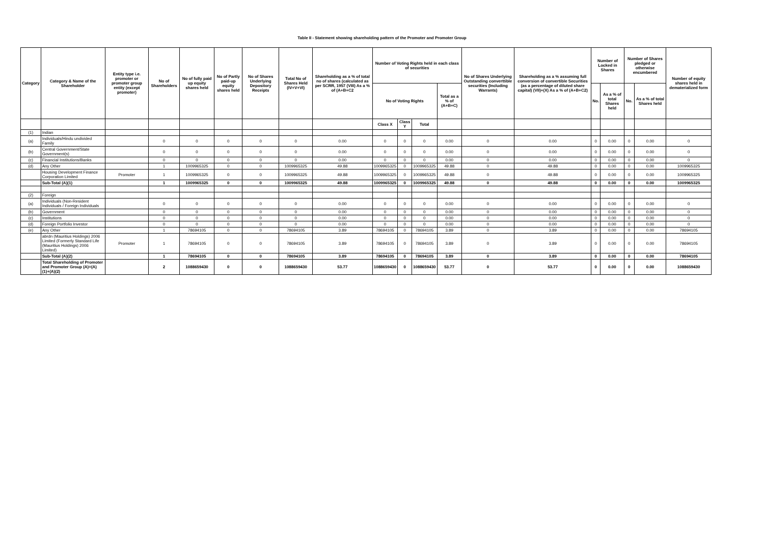Table II - Statement showing shareholding pattern of the Promoter and Promoter Group
| Category | Category & Name of the Shareholder | Entity type i.e. promoter or promoter group entity (except promoter) | No of Shareholders | No of fully paid up equity shares held | No of Partly paid-up equity shares held | No of Shares Underlying Depository Receipts | Total No of Shares Held (IV+V+VI) | Shareholding as a % of total no of shares (calculated as per SCRR, 1957 (VIII) As a % of (A+B+C2 | Number of Voting Rights held in each class of securities | | | | No of Shares Underlying Outstanding converttible securities (Including Warrants) | Shareholding as a % assuming full conversion of convertible Securities (as a percentage of diluted share capital) (VII)+(X) As a % of (A+B+C2) | Number of Locked in Shares | | Number of Shares pledged or otherwise encumbered | | Number of equity shares held in dematerialized form |
| --- | --- | --- | --- | --- | --- | --- | --- | --- | --- | --- | --- | --- | --- | --- | --- | --- | --- | --- | --- |
| | | | | | | | | | No of Voting Rights | | | Total as a % of (A+B+C) | | | No. | As a % of total Shares held | No. | As a % of total Shares held | |
| | | | | | | | | | Class X | Class Y | Total | | | | | | | | |
| (1) | Indian | | | | | | | | | | | | | | | | | | |
| (a) | Individuals/Hindu undivided Family | | 0 | 0 | 0 | 0 | 0 | 0.00 | 0 | 0 | 0 | 0.00 | 0 | 0.00 | 0 | 0.00 | 0 | 0.00 | 0 |
| (b) | Central Government/State Government(s) | | 0 | 0 | 0 | 0 | 0 | 0.00 | 0 | 0 | 0 | 0.00 | 0 | 0.00 | 0 | 0.00 | 0 | 0.00 | 0 |
| (c) | Financial Institutions/Banks | | 0 | 0 | 0 | 0 | 0 | 0.00 | 0 | 0 | 0 | 0.00 | 0 | 0.00 | 0 | 0.00 | 0 | 0.00 | 0 |
| (d) | Any Other | | 1 | 1009965325 | 0 | 0 | 1009965325 | 49.88 | 1009965325 | 0 | 1009965325 | 49.88 | 0 | 49.88 | 0 | 0.00 | 0 | 0.00 | 1009965325 |
| | Housing Development Finance Corporation Limited | Promoter | 1 | 1009965325 | 0 | 0 | 1009965325 | 49.88 | 1009965325 | 0 | 1009965325 | 49.88 | 0 | 49.88 | 0 | 0.00 | 0 | 0.00 | 1009965325 |
| | Sub-Total (A)(1) | | 1 | 1009965325 | 0 | 0 | 1009965325 | 49.88 | 1009965325 | 0 | 1009965325 | 49.88 | 0 | 49.88 | 0 | 0.00 | 0 | 0.00 | 1009965325 |
| (2) | Foreign | | | | | | | | | | | | | | | | | | |
| (a) | Individuals (Non-Resident Individuals / Foreign Individuals | | 0 | 0 | 0 | 0 | 0 | 0.00 | 0 | 0 | 0 | 0.00 | 0 | 0.00 | 0 | 0.00 | 0 | 0.00 | 0 |
| (b) | Government | | 0 | 0 | 0 | 0 | 0 | 0.00 | 0 | 0 | 0 | 0.00 | 0 | 0.00 | 0 | 0.00 | 0 | 0.00 | 0 |
| (c) | Institutions | | 0 | 0 | 0 | 0 | 0 | 0.00 | 0 | 0 | 0 | 0.00 | 0 | 0.00 | 0 | 0.00 | 0 | 0.00 | 0 |
| (d) | Foreign Portfolio Investor | | 0 | 0 | 0 | 0 | 0 | 0.00 | 0 | 0 | 0 | 0.00 | 0 | 0.00 | 0 | 0.00 | 0 | 0.00 | 0 |
| (e) | Any Other | | 1 | 78694105 | 0 | 0 | 78694105 | 3.89 | 78694105 | 0 | 78694105 | 3.89 | 0 | 3.89 | 0 | 0.00 | 0 | 0.00 | 78694105 |
| | abrdn (Mauritius Holdings) 2006 Limited (Formerly Standard Life (Mauritius Holdings) 2006 Limited) | Promoter | 1 | 78694105 | 0 | 0 | 78694105 | 3.89 | 78694105 | 0 | 78694105 | 3.89 | 0 | 3.89 | 0 | 0.00 | 0 | 0.00 | 78694105 |
| | Sub-Total (A)(2) | | 1 | 78694105 | 0 | 0 | 78694105 | 3.89 | 78694105 | 0 | 78694105 | 3.89 | 0 | 3.89 | 0 | 0.00 | 0 | 0.00 | 78694105 |
| | Total Shareholding of Promoter and Promoter Group (A)=(A)(1)+(A)(2) | | 2 | 1088659430 | 0 | 0 | 1088659430 | 53.77 | 1088659430 | 0 | 1088659430 | 53.77 | 0 | 53.77 | 0 | 0.00 | 0 | 0.00 | 1088659430 |